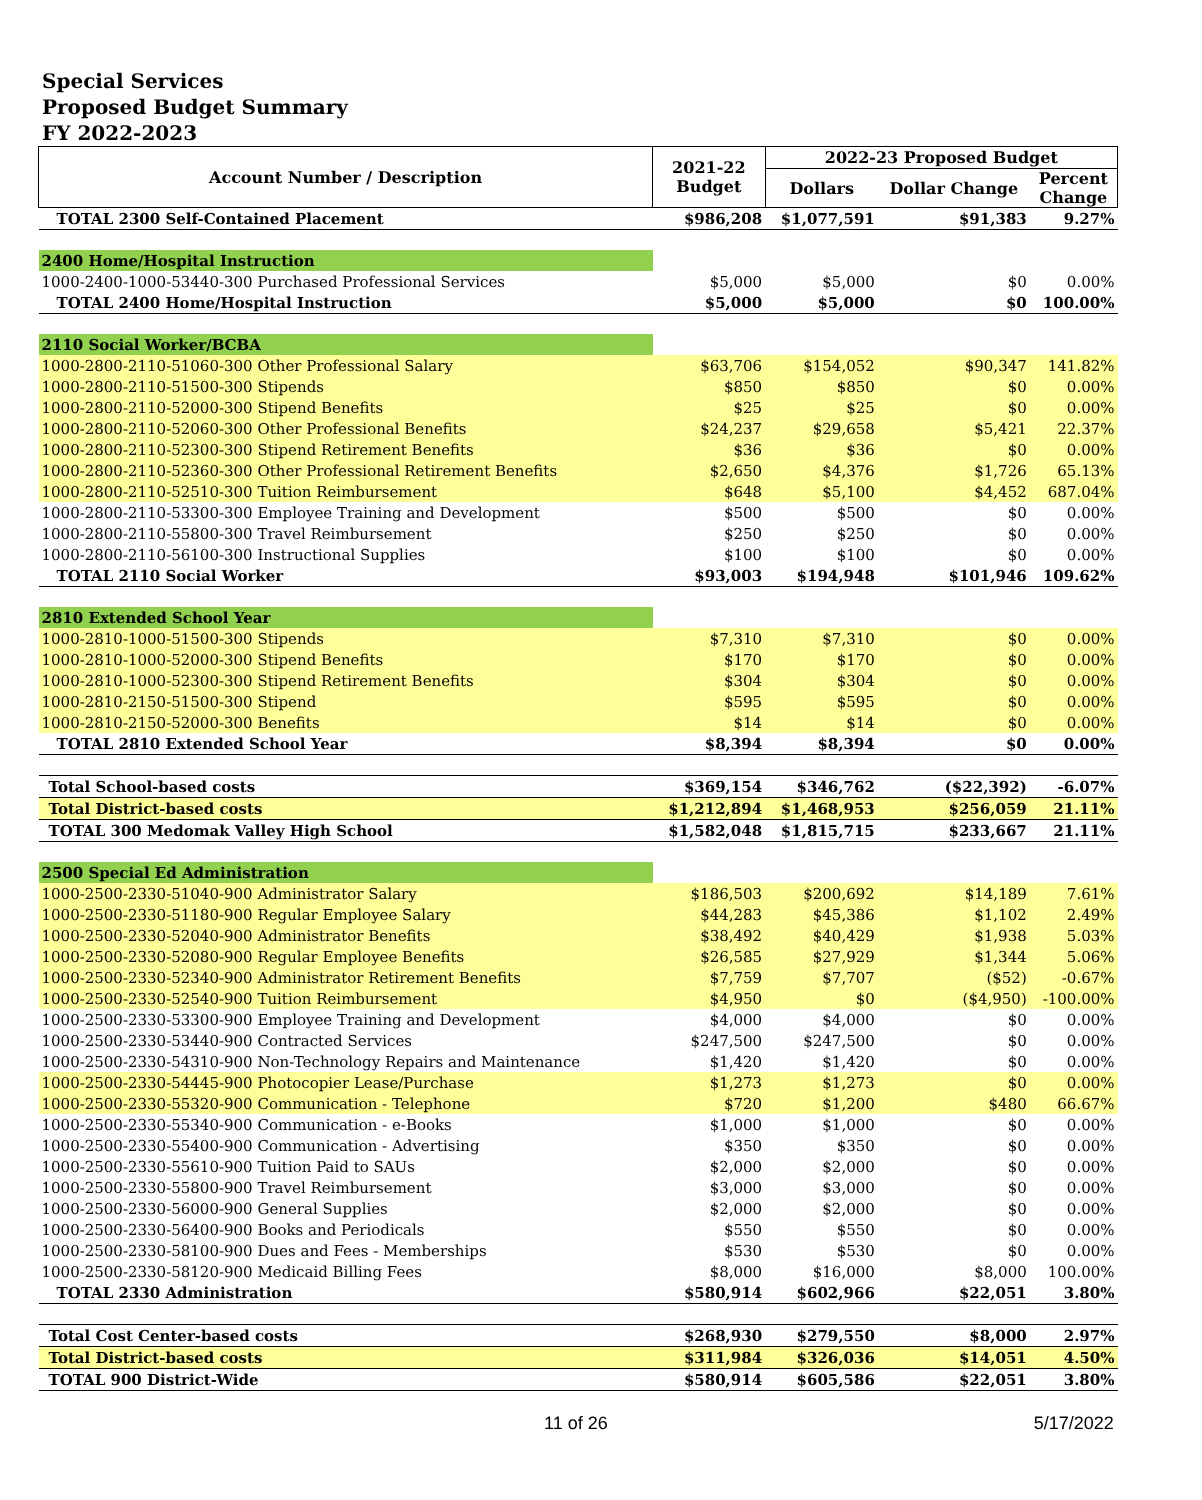Special Services
Proposed Budget Summary
FY 2022-2023
| Account Number / Description | 2021-22 Budget | 2022-23 Proposed Budget | | |
| --- | --- | --- | --- | --- |
| | | Dollars | Dollar Change | Percent Change |
| TOTAL 2300 Self-Contained Placement | $986,208 | $1,077,591 | $91,383 | 9.27% |
| 2400 Home/Hospital Instruction | | | | |
| 1000-2400-1000-53440-300 Purchased Professional Services | $5,000 | $5,000 | $0 | 0.00% |
| TOTAL 2400 Home/Hospital Instruction | $5,000 | $5,000 | $0 | 100.00% |
| 2110 Social Worker/BCBA | | | | |
| 1000-2800-2110-51060-300 Other Professional Salary | $63,706 | $154,052 | $90,347 | 141.82% |
| 1000-2800-2110-51500-300 Stipends | $850 | $850 | $0 | 0.00% |
| 1000-2800-2110-52000-300 Stipend Benefits | $25 | $25 | $0 | 0.00% |
| 1000-2800-2110-52060-300 Other Professional Benefits | $24,237 | $29,658 | $5,421 | 22.37% |
| 1000-2800-2110-52300-300 Stipend Retirement Benefits | $36 | $36 | $0 | 0.00% |
| 1000-2800-2110-52360-300 Other Professional Retirement Benefits | $2,650 | $4,376 | $1,726 | 65.13% |
| 1000-2800-2110-52510-300 Tuition Reimbursement | $648 | $5,100 | $4,452 | 687.04% |
| 1000-2800-2110-53300-300 Employee Training and Development | $500 | $500 | $0 | 0.00% |
| 1000-2800-2110-55800-300 Travel Reimbursement | $250 | $250 | $0 | 0.00% |
| 1000-2800-2110-56100-300 Instructional Supplies | $100 | $100 | $0 | 0.00% |
| TOTAL 2110 Social Worker | $93,003 | $194,948 | $101,946 | 109.62% |
| 2810 Extended School Year | | | | |
| 1000-2810-1000-51500-300 Stipends | $7,310 | $7,310 | $0 | 0.00% |
| 1000-2810-1000-52000-300 Stipend Benefits | $170 | $170 | $0 | 0.00% |
| 1000-2810-1000-52300-300 Stipend Retirement Benefits | $304 | $304 | $0 | 0.00% |
| 1000-2810-2150-51500-300 Stipend | $595 | $595 | $0 | 0.00% |
| 1000-2810-2150-52000-300 Benefits | $14 | $14 | $0 | 0.00% |
| TOTAL 2810 Extended School Year | $8,394 | $8,394 | $0 | 0.00% |
| Total School-based costs | $369,154 | $346,762 | ($22,392) | -6.07% |
| Total District-based costs | $1,212,894 | $1,468,953 | $256,059 | 21.11% |
| TOTAL 300 Medomak Valley High School | $1,582,048 | $1,815,715 | $233,667 | 21.11% |
| 2500 Special Ed Administration | | | | |
| 1000-2500-2330-51040-900 Administrator Salary | $186,503 | $200,692 | $14,189 | 7.61% |
| 1000-2500-2330-51180-900 Regular Employee Salary | $44,283 | $45,386 | $1,102 | 2.49% |
| 1000-2500-2330-52040-900 Administrator Benefits | $38,492 | $40,429 | $1,938 | 5.03% |
| 1000-2500-2330-52080-900 Regular Employee Benefits | $26,585 | $27,929 | $1,344 | 5.06% |
| 1000-2500-2330-52340-900 Administrator Retirement Benefits | $7,759 | $7,707 | ($52) | -0.67% |
| 1000-2500-2330-52540-900 Tuition Reimbursement | $4,950 | $0 | ($4,950) | -100.00% |
| 1000-2500-2330-53300-900 Employee Training and Development | $4,000 | $4,000 | $0 | 0.00% |
| 1000-2500-2330-53440-900 Contracted Services | $247,500 | $247,500 | $0 | 0.00% |
| 1000-2500-2330-54310-900 Non-Technology Repairs and Maintenance | $1,420 | $1,420 | $0 | 0.00% |
| 1000-2500-2330-54445-900 Photocopier Lease/Purchase | $1,273 | $1,273 | $0 | 0.00% |
| 1000-2500-2330-55320-900 Communication - Telephone | $720 | $1,200 | $480 | 66.67% |
| 1000-2500-2330-55340-900 Communication - e-Books | $1,000 | $1,000 | $0 | 0.00% |
| 1000-2500-2330-55400-900 Communication - Advertising | $350 | $350 | $0 | 0.00% |
| 1000-2500-2330-55610-900 Tuition Paid to SAUs | $2,000 | $2,000 | $0 | 0.00% |
| 1000-2500-2330-55800-900 Travel Reimbursement | $3,000 | $3,000 | $0 | 0.00% |
| 1000-2500-2330-56000-900 General Supplies | $2,000 | $2,000 | $0 | 0.00% |
| 1000-2500-2330-56400-900 Books and Periodicals | $550 | $550 | $0 | 0.00% |
| 1000-2500-2330-58100-900 Dues and Fees - Memberships | $530 | $530 | $0 | 0.00% |
| 1000-2500-2330-58120-900 Medicaid Billing Fees | $8,000 | $16,000 | $8,000 | 100.00% |
| TOTAL 2330 Administration | $580,914 | $602,966 | $22,051 | 3.80% |
| Total Cost Center-based costs | $268,930 | $279,550 | $8,000 | 2.97% |
| Total District-based costs | $311,984 | $326,036 | $14,051 | 4.50% |
| TOTAL 900 District-Wide | $580,914 | $605,586 | $22,051 | 3.80% |
11 of 26 5/17/2022